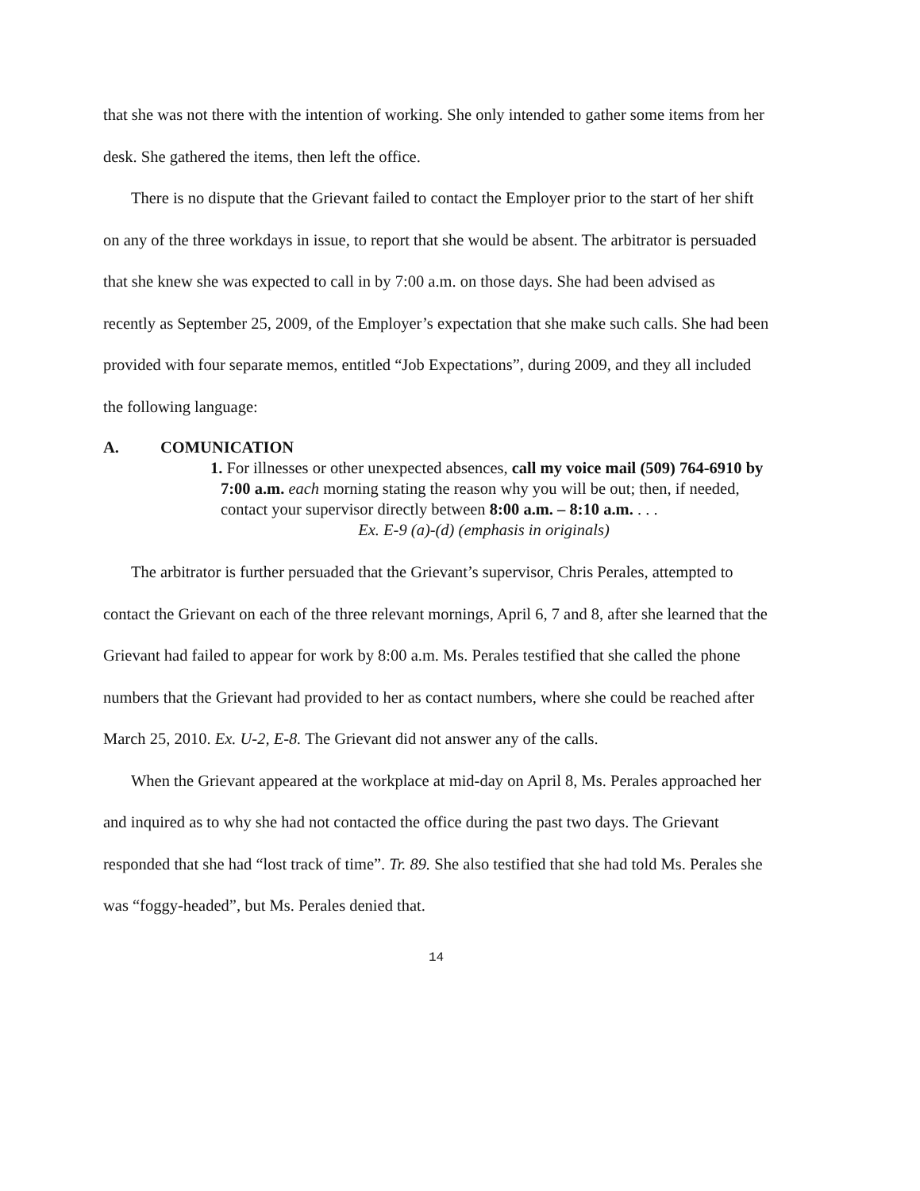that she was not there with the intention of working. She only intended to gather some items from her desk. She gathered the items, then left the office.
There is no dispute that the Grievant failed to contact the Employer prior to the start of her shift on any of the three workdays in issue, to report that she would be absent. The arbitrator is persuaded that she knew she was expected to call in by 7:00 a.m. on those days. She had been advised as recently as September 25, 2009, of the Employer’s expectation that she make such calls. She had been provided with four separate memos, entitled “Job Expectations”, during 2009, and they all included the following language:
A. COMUNICATION
1. For illnesses or other unexpected absences, call my voice mail (509) 764-6910 by 7:00 a.m. each morning stating the reason why you will be out; then, if needed, contact your supervisor directly between 8:00 a.m. – 8:10 a.m. . . .
Ex. E-9 (a)-(d) (emphasis in originals)
The arbitrator is further persuaded that the Grievant’s supervisor, Chris Perales, attempted to contact the Grievant on each of the three relevant mornings, April 6, 7 and 8, after she learned that the Grievant had failed to appear for work by 8:00 a.m. Ms. Perales testified that she called the phone numbers that the Grievant had provided to her as contact numbers, where she could be reached after March 25, 2010. Ex. U-2, E-8. The Grievant did not answer any of the calls.
When the Grievant appeared at the workplace at mid-day on April 8, Ms. Perales approached her and inquired as to why she had not contacted the office during the past two days. The Grievant responded that she had “lost track of time”. Tr. 89. She also testified that she had told Ms. Perales she was “foggy-headed”, but Ms. Perales denied that.
14